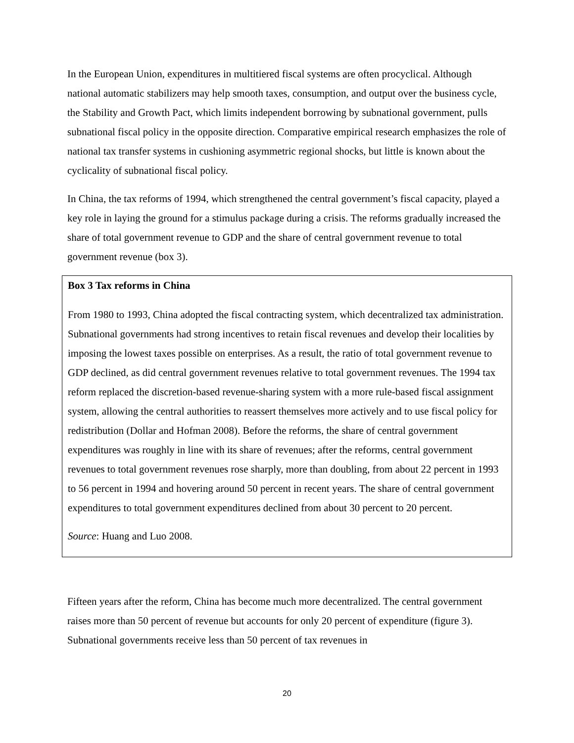In the European Union, expenditures in multitiered fiscal systems are often procyclical. Although national automatic stabilizers may help smooth taxes, consumption, and output over the business cycle, the Stability and Growth Pact, which limits independent borrowing by subnational government, pulls subnational fiscal policy in the opposite direction. Comparative empirical research emphasizes the role of national tax transfer systems in cushioning asymmetric regional shocks, but little is known about the cyclicality of subnational fiscal policy.
In China, the tax reforms of 1994, which strengthened the central government’s fiscal capacity, played a key role in laying the ground for a stimulus package during a crisis. The reforms gradually increased the share of total government revenue to GDP and the share of central government revenue to total government revenue (box 3).
Box 3 Tax reforms in China
From 1980 to 1993, China adopted the fiscal contracting system, which decentralized tax administration. Subnational governments had strong incentives to retain fiscal revenues and develop their localities by imposing the lowest taxes possible on enterprises. As a result, the ratio of total government revenue to GDP declined, as did central government revenues relative to total government revenues. The 1994 tax reform replaced the discretion-based revenue-sharing system with a more rule-based fiscal assignment system, allowing the central authorities to reassert themselves more actively and to use fiscal policy for redistribution (Dollar and Hofman 2008). Before the reforms, the share of central government expenditures was roughly in line with its share of revenues; after the reforms, central government revenues to total government revenues rose sharply, more than doubling, from about 22 percent in 1993 to 56 percent in 1994 and hovering around 50 percent in recent years. The share of central government expenditures to total government expenditures declined from about 30 percent to 20 percent.
Source: Huang and Luo 2008.
Fifteen years after the reform, China has become much more decentralized. The central government raises more than 50 percent of revenue but accounts for only 20 percent of expenditure (figure 3). Subnational governments receive less than 50 percent of tax revenues in
20